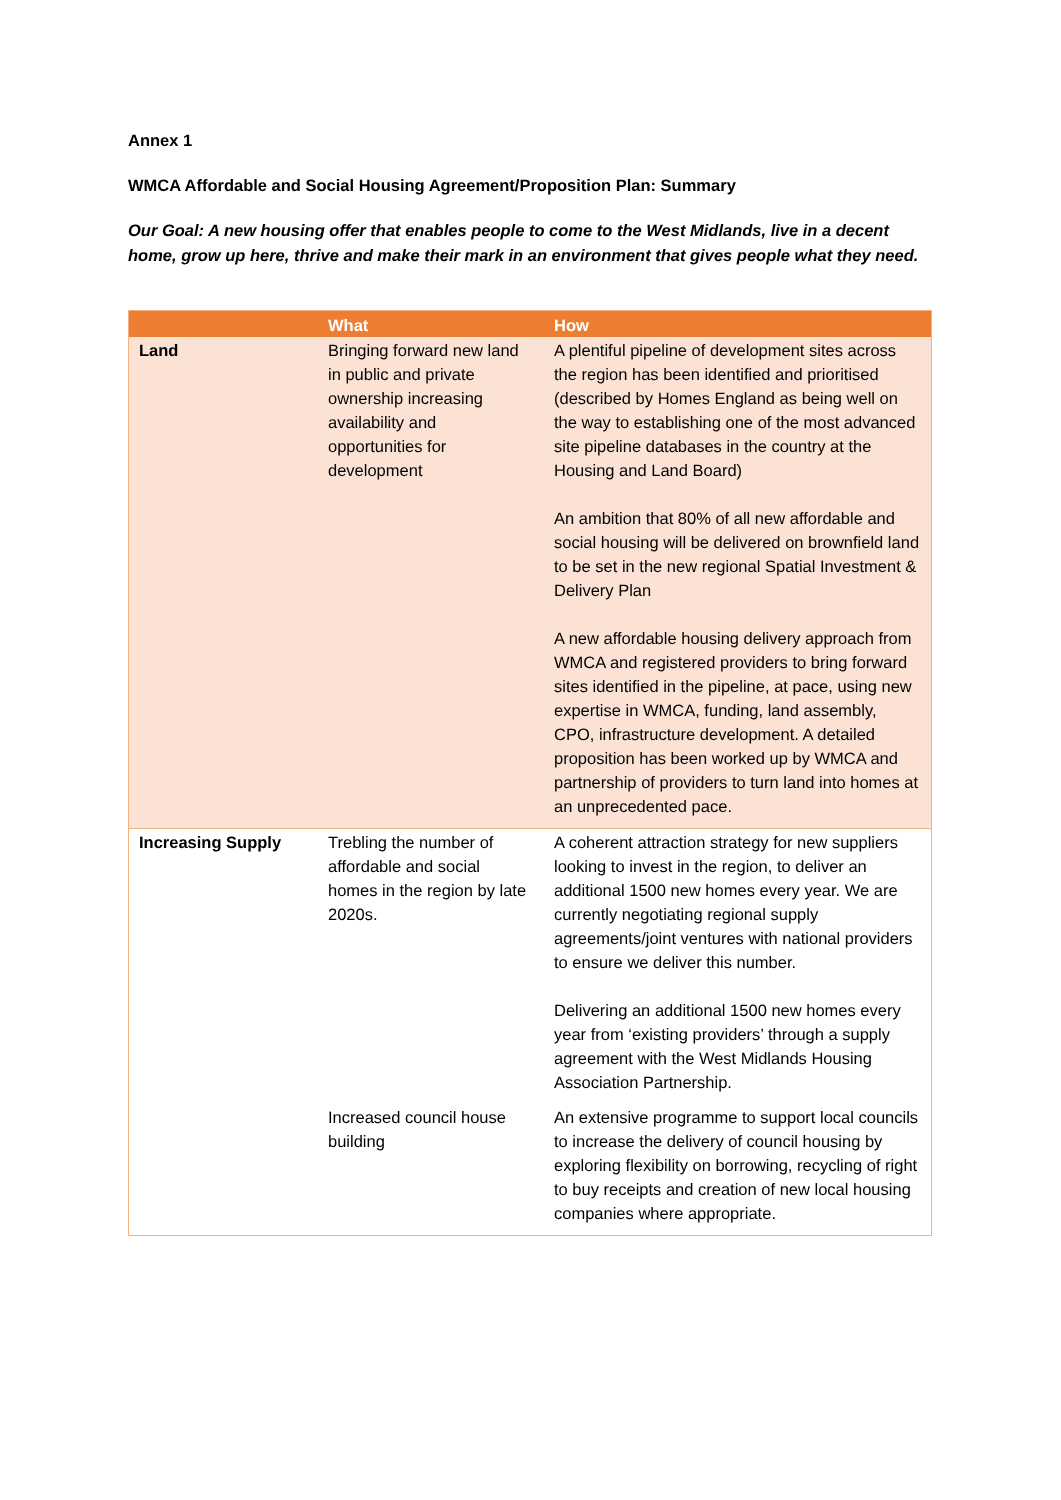Annex 1
WMCA Affordable and Social Housing Agreement/Proposition Plan: Summary
Our Goal: A new housing offer that enables people to come to the West Midlands, live in a decent home, grow up here, thrive and make their mark in an environment that gives people what they need.
| | What | How |
| --- | --- | --- |
| Land | Bringing forward new land in public and private ownership increasing availability and opportunities for development | A plentiful pipeline of development sites across the region has been identified and prioritised (described by Homes England as being well on the way to establishing one of the most advanced site pipeline databases in the country at the Housing and Land Board) An ambition that 80% of all new affordable and social housing will be delivered on brownfield land to be set in the new regional Spatial Investment & Delivery Plan A new affordable housing delivery approach from WMCA and registered providers to bring forward sites identified in the pipeline, at pace, using new expertise in WMCA, funding, land assembly, CPO, infrastructure development. A detailed proposition has been worked up by WMCA and partnership of providers to turn land into homes at an unprecedented pace. |
| Increasing Supply | Trebling the number of affordable and social homes in the region by late 2020s. | A coherent attraction strategy for new suppliers looking to invest in the region, to deliver an additional 1500 new homes every year. We are currently negotiating regional supply agreements/joint ventures with national providers to ensure we deliver this number. Delivering an additional 1500 new homes every year from ‘existing providers’ through a supply agreement with the West Midlands Housing Association Partnership. |
| | Increased council house building | An extensive programme to support local councils to increase the delivery of council housing by exploring flexibility on borrowing, recycling of right to buy receipts and creation of new local housing companies where appropriate. |